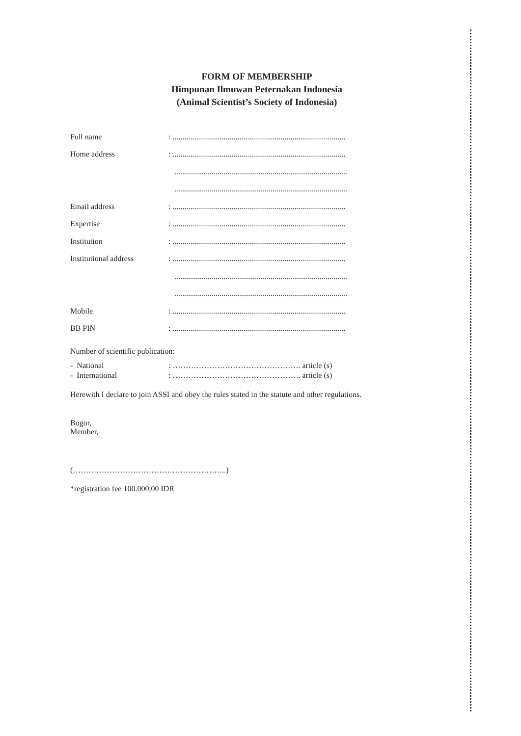FORM OF MEMBERSHIP
Himpunan Ilmuwan Peternakan Indonesia
(Animal Scientist’s Society of Indonesia)
| Full name | : ........................................................................................ |
| Home address | : ........................................................................................ |
| | ........................................................................................ |
| | ........................................................................................ |
| Email address | : ........................................................................................ |
| Expertise | : ........................................................................................ |
| Institution | : ........................................................................................ |
| Institutional address | : ........................................................................................ |
| | ........................................................................................ |
| | ........................................................................................ |
| Mobile | : ........................................................................................ |
| BB PIN | : ........................................................................................ |
Number of scientific publication:
| - National | : …………………………………………. article (s) |
| - International | : …………………………………………. article (s) |
Herewith I declare to join ASSI and obey the rules stated in the statute and other regulations.
Bogor,
Member,
(…………………………………………………..)
*registration fee 100.000,00 IDR